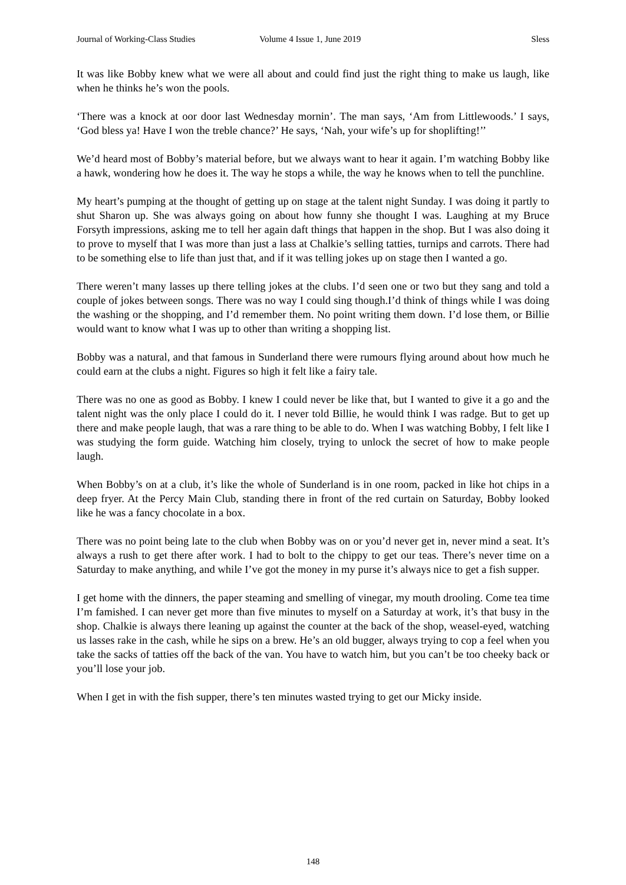Journal of Working-Class Studies Volume 4 Issue 1, June 2019 Sless
It was like Bobby knew what we were all about and could find just the right thing to make us laugh, like when he thinks he’s won the pools.
‘There was a knock at oor door last Wednesday mornin’. The man says, ‘Am from Littlewoods.’ I says, ‘God bless ya! Have I won the treble chance?’ He says, ‘Nah, your wife’s up for shoplifting!’’
We’d heard most of Bobby’s material before, but we always want to hear it again. I’m watching Bobby like a hawk, wondering how he does it. The way he stops a while, the way he knows when to tell the punchline.
My heart’s pumping at the thought of getting up on stage at the talent night Sunday. I was doing it partly to shut Sharon up. She was always going on about how funny she thought I was. Laughing at my Bruce Forsyth impressions, asking me to tell her again daft things that happen in the shop. But I was also doing it to prove to myself that I was more than just a lass at Chalkie’s selling tatties, turnips and carrots. There had to be something else to life than just that, and if it was telling jokes up on stage then I wanted a go.
There weren’t many lasses up there telling jokes at the clubs. I’d seen one or two but they sang and told a couple of jokes between songs. There was no way I could sing though.I’d think of things while I was doing the washing or the shopping, and I’d remember them. No point writing them down. I’d lose them, or Billie would want to know what I was up to other than writing a shopping list.
Bobby was a natural, and that famous in Sunderland there were rumours flying around about how much he could earn at the clubs a night. Figures so high it felt like a fairy tale.
There was no one as good as Bobby. I knew I could never be like that, but I wanted to give it a go and the talent night was the only place I could do it. I never told Billie, he would think I was radge. But to get up there and make people laugh, that was a rare thing to be able to do. When I was watching Bobby, I felt like I was studying the form guide. Watching him closely, trying to unlock the secret of how to make people laugh.
When Bobby’s on at a club, it’s like the whole of Sunderland is in one room, packed in like hot chips in a deep fryer. At the Percy Main Club, standing there in front of the red curtain on Saturday, Bobby looked like he was a fancy chocolate in a box.
There was no point being late to the club when Bobby was on or you’d never get in, never mind a seat. It’s always a rush to get there after work. I had to bolt to the chippy to get our teas. There’s never time on a Saturday to make anything, and while I’ve got the money in my purse it’s always nice to get a fish supper.
I get home with the dinners, the paper steaming and smelling of vinegar, my mouth drooling. Come tea time I’m famished. I can never get more than five minutes to myself on a Saturday at work, it’s that busy in the shop. Chalkie is always there leaning up against the counter at the back of the shop, weasel-eyed, watching us lasses rake in the cash, while he sips on a brew. He’s an old bugger, always trying to cop a feel when you take the sacks of tatties off the back of the van. You have to watch him, but you can’t be too cheeky back or you’ll lose your job.
When I get in with the fish supper, there’s ten minutes wasted trying to get our Micky inside.
148